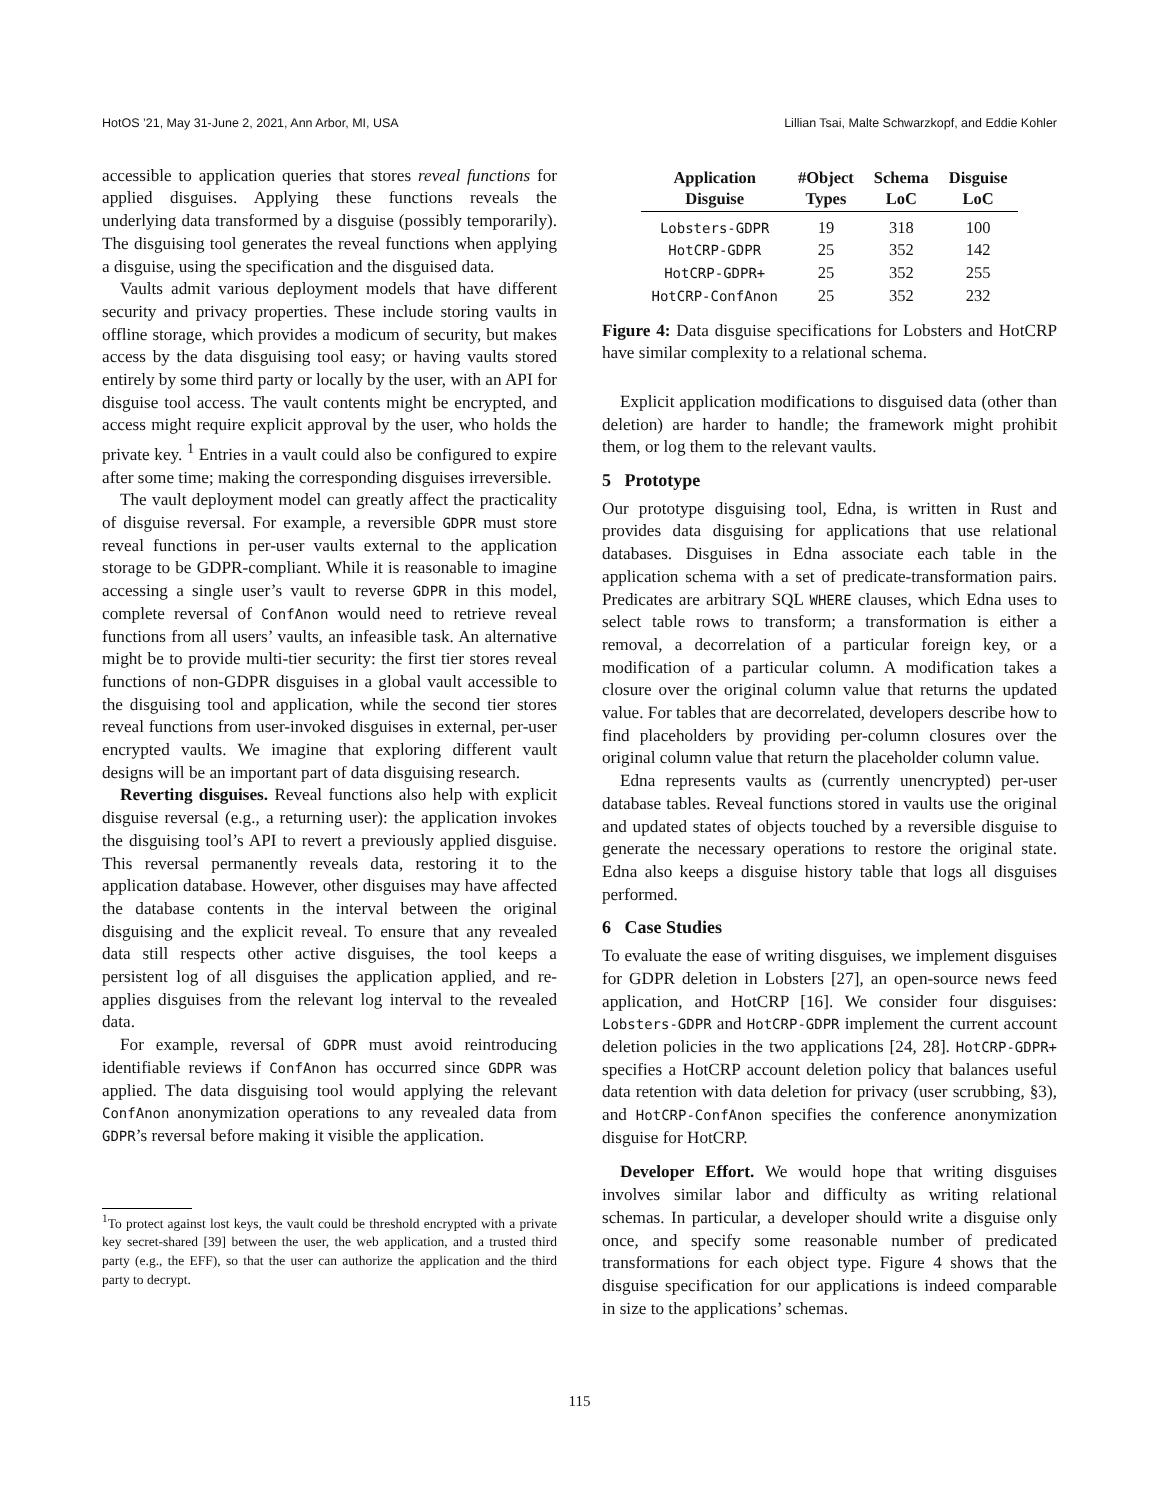HotOS ’21, May 31-June 2, 2021, Ann Arbor, MI, USA Lillian Tsai, Malte Schwarzkopf, and Eddie Kohler
accessible to application queries that stores reveal functions for applied disguises. Applying these functions reveals the underlying data transformed by a disguise (possibly temporarily). The disguising tool generates the reveal functions when applying a disguise, using the specification and the disguised data.
Vaults admit various deployment models that have different security and privacy properties. These include storing vaults in offline storage, which provides a modicum of security, but makes access by the data disguising tool easy; or having vaults stored entirely by some third party or locally by the user, with an API for disguise tool access. The vault contents might be encrypted, and access might require explicit approval by the user, who holds the private key. <sup>1</sup> Entries in a vault could also be configured to expire after some time; making the corresponding disguises irreversible.
The vault deployment model can greatly affect the practicality of disguise reversal. For example, a reversible GDPR must store reveal functions in per-user vaults external to the application storage to be GDPR-compliant. While it is reasonable to imagine accessing a single user’s vault to reverse GDPR in this model, complete reversal of ConfAnon would need to retrieve reveal functions from all users’ vaults, an infeasible task. An alternative might be to provide multi-tier security: the first tier stores reveal functions of non-GDPR disguises in a global vault accessible to the disguising tool and application, while the second tier stores reveal functions from user-invoked disguises in external, per-user encrypted vaults. We imagine that exploring different vault designs will be an important part of data disguising research.
Reverting disguises. Reveal functions also help with explicit disguise reversal (e.g., a returning user): the application invokes the disguising tool’s API to revert a previously applied disguise. This reversal permanently reveals data, restoring it to the application database. However, other disguises may have affected the database contents in the interval between the original disguising and the explicit reveal. To ensure that any revealed data still respects other active disguises, the tool keeps a persistent log of all disguises the application applied, and re-applies disguises from the relevant log interval to the revealed data.
For example, reversal of GDPR must avoid reintroducing identifiable reviews if ConfAnon has occurred since GDPR was applied. The data disguising tool would applying the relevant ConfAnon anonymization operations to any revealed data from GDPR’s reversal before making it visible the application.
<sup>1</sup> To protect against lost keys, the vault could be threshold encrypted with a private key secret-shared [39] between the user, the web application, and a trusted third party (e.g., the EFF), so that the user can authorize the application and the third party to decrypt.
| Application Disguise | #Object Types | Schema LoC | Disguise LoC |
| --- | --- | --- | --- |
| Lobsters-GDPR | 19 | 318 | 100 |
| HotCRP-GDPR | 25 | 352 | 142 |
| HotCRP-GDPR+ | 25 | 352 | 255 |
| HotCRP-ConfAnon | 25 | 352 | 232 |
Figure 4: Data disguise specifications for Lobsters and HotCRP have similar complexity to a relational schema.
Explicit application modifications to disguised data (other than deletion) are harder to handle; the framework might prohibit them, or log them to the relevant vaults.
5 Prototype
Our prototype disguising tool, Edna, is written in Rust and provides data disguising for applications that use relational databases. Disguises in Edna associate each table in the application schema with a set of predicate-transformation pairs. Predicates are arbitrary SQL WHERE clauses, which Edna uses to select table rows to transform; a transformation is either a removal, a decorrelation of a particular foreign key, or a modification of a particular column. A modification takes a closure over the original column value that returns the updated value. For tables that are decorrelated, developers describe how to find placeholders by providing per-column closures over the original column value that return the placeholder column value.
Edna represents vaults as (currently unencrypted) per-user database tables. Reveal functions stored in vaults use the original and updated states of objects touched by a reversible disguise to generate the necessary operations to restore the original state. Edna also keeps a disguise history table that logs all disguises performed.
6 Case Studies
To evaluate the ease of writing disguises, we implement disguises for GDPR deletion in Lobsters [27], an open-source news feed application, and HotCRP [16]. We consider four disguises: Lobsters-GDPR and HotCRP-GDPR implement the current account deletion policies in the two applications [24, 28]. HotCRP-GDPR+ specifies a HotCRP account deletion policy that balances useful data retention with data deletion for privacy (user scrubbing, §3), and HotCRP-ConfAnon specifies the conference anonymization disguise for HotCRP.
Developer Effort. We would hope that writing disguises involves similar labor and difficulty as writing relational schemas. In particular, a developer should write a disguise only once, and specify some reasonable number of predicated transformations for each object type. Figure 4 shows that the disguise specification for our applications is indeed comparable in size to the applications’ schemas.
115